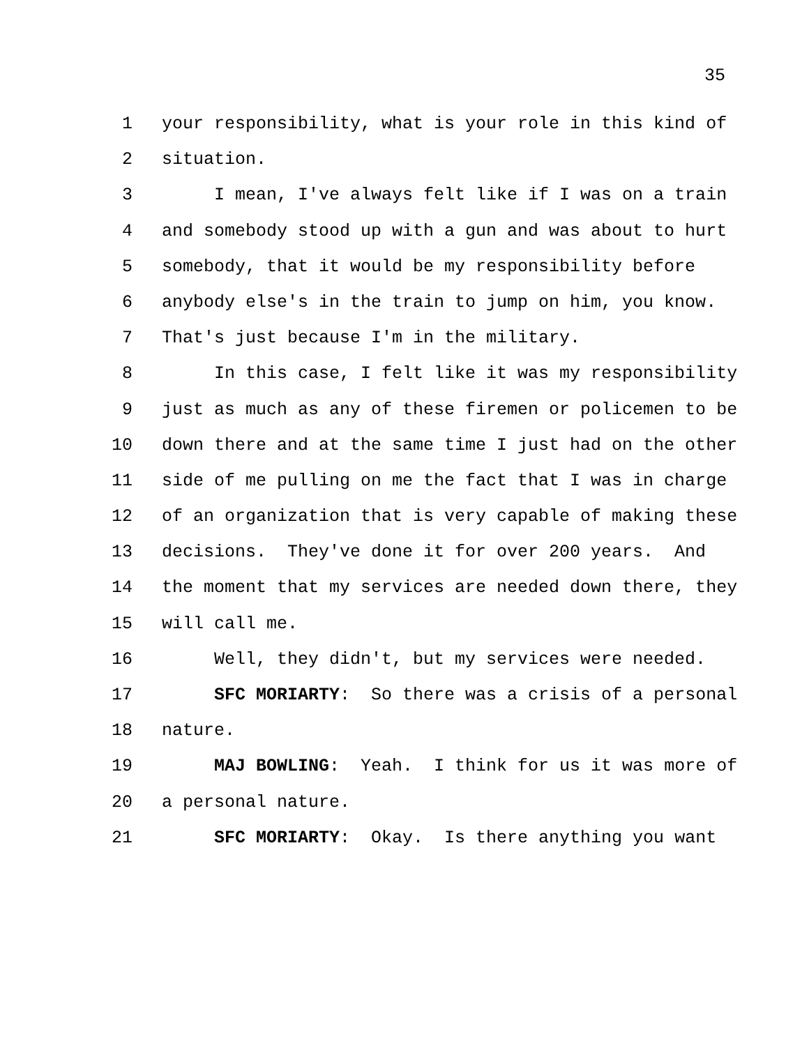35
1 your responsibility, what is your role in this kind of
2 situation.
3 I mean, I've always felt like if I was on a train
4 and somebody stood up with a gun and was about to hurt
5 somebody, that it would be my responsibility before
6 anybody else's in the train to jump on him, you know.
7 That's just because I'm in the military.
8 In this case, I felt like it was my responsibility
9 just as much as any of these firemen or policemen to be
10 down there and at the same time I just had on the other
11 side of me pulling on me the fact that I was in charge
12 of an organization that is very capable of making these
13 decisions. They've done it for over 200 years. And
14 the moment that my services are needed down there, they
15 will call me.
16 Well, they didn't, but my services were needed.
17 SFC MORIARTY: So there was a crisis of a personal
18 nature.
19 MAJ BOWLING: Yeah. I think for us it was more of
20 a personal nature.
21 SFC MORIARTY: Okay. Is there anything you want